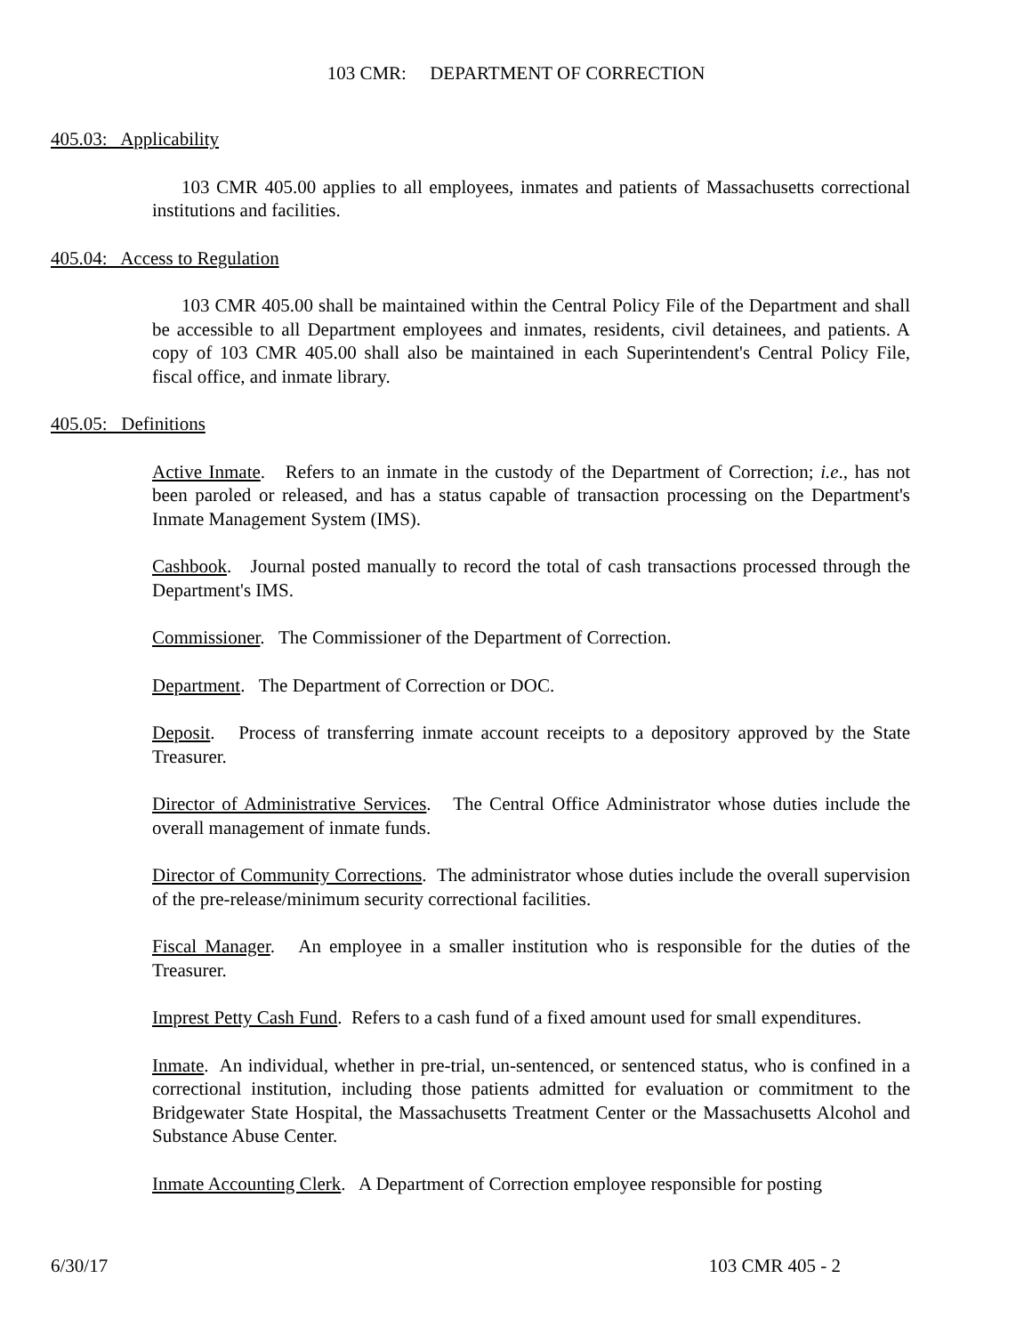103 CMR: DEPARTMENT OF CORRECTION
405.03: Applicability
103 CMR 405.00 applies to all employees, inmates and patients of Massachusetts correctional institutions and facilities.
405.04: Access to Regulation
103 CMR 405.00 shall be maintained within the Central Policy File of the Department and shall be accessible to all Department employees and inmates, residents, civil detainees, and patients. A copy of 103 CMR 405.00 shall also be maintained in each Superintendent's Central Policy File, fiscal office, and inmate library.
405.05: Definitions
Active Inmate. Refers to an inmate in the custody of the Department of Correction; i.e., has not been paroled or released, and has a status capable of transaction processing on the Department's Inmate Management System (IMS).
Cashbook. Journal posted manually to record the total of cash transactions processed through the Department's IMS.
Commissioner. The Commissioner of the Department of Correction.
Department. The Department of Correction or DOC.
Deposit. Process of transferring inmate account receipts to a depository approved by the State Treasurer.
Director of Administrative Services. The Central Office Administrator whose duties include the overall management of inmate funds.
Director of Community Corrections. The administrator whose duties include the overall supervision of the pre-release/minimum security correctional facilities.
Fiscal Manager. An employee in a smaller institution who is responsible for the duties of the Treasurer.
Imprest Petty Cash Fund. Refers to a cash fund of a fixed amount used for small expenditures.
Inmate. An individual, whether in pre-trial, un-sentenced, or sentenced status, who is confined in a correctional institution, including those patients admitted for evaluation or commitment to the Bridgewater State Hospital, the Massachusetts Treatment Center or the Massachusetts Alcohol and Substance Abuse Center.
Inmate Accounting Clerk. A Department of Correction employee responsible for posting
6/30/17 103 CMR 405 - 2